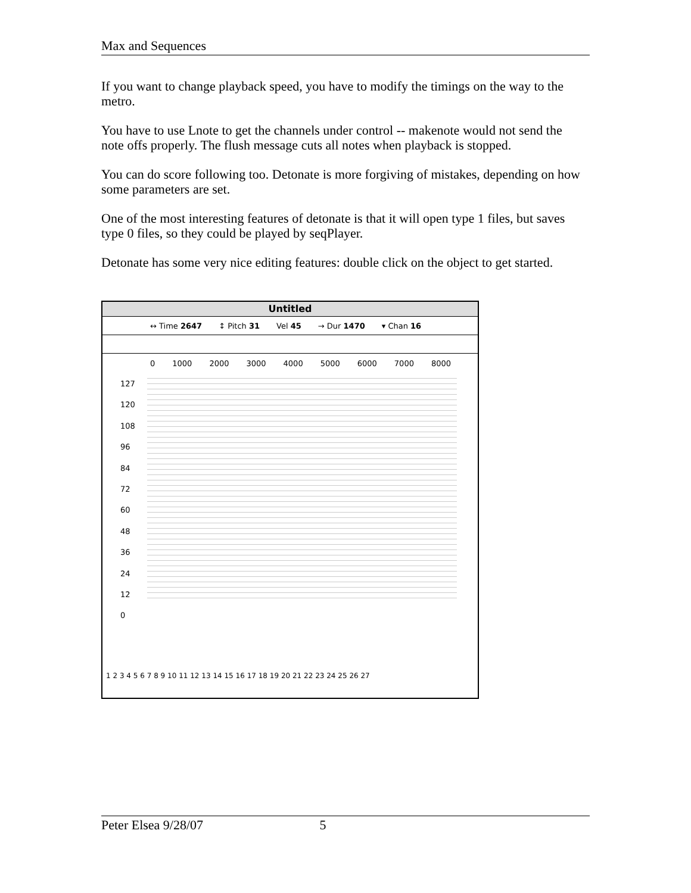Max and Sequences
If you want to change playback speed, you have to modify the timings on the way to the metro.
You have to use Lnote to get the channels under control -- makenote would not send the note offs properly. The flush message cuts all notes when playback is stopped.
You can do score following too. Detonate is more forgiving of mistakes, depending on how some parameters are set.
One of the most interesting features of detonate is that it will open type 1 files, but saves type 0 files, so they could be played by seqPlayer.
Detonate has some very nice editing features: double click on the object to get started.
Untitled
↔ Time 2647 ↕ Pitch 31 Vel 45 → Dur 1470 ▾ Chan 16
0 1000 2000 3000 4000 5000 6000 7000 8000
127
120
108
96
84
72
60
48
36
24
12
0
1 2 3 4 5 6 7 8 9 10 11 12 13 14 15 16 17 18 19 20 21 22 23 24 25 26 27
Peter Elsea 9/28/07 5